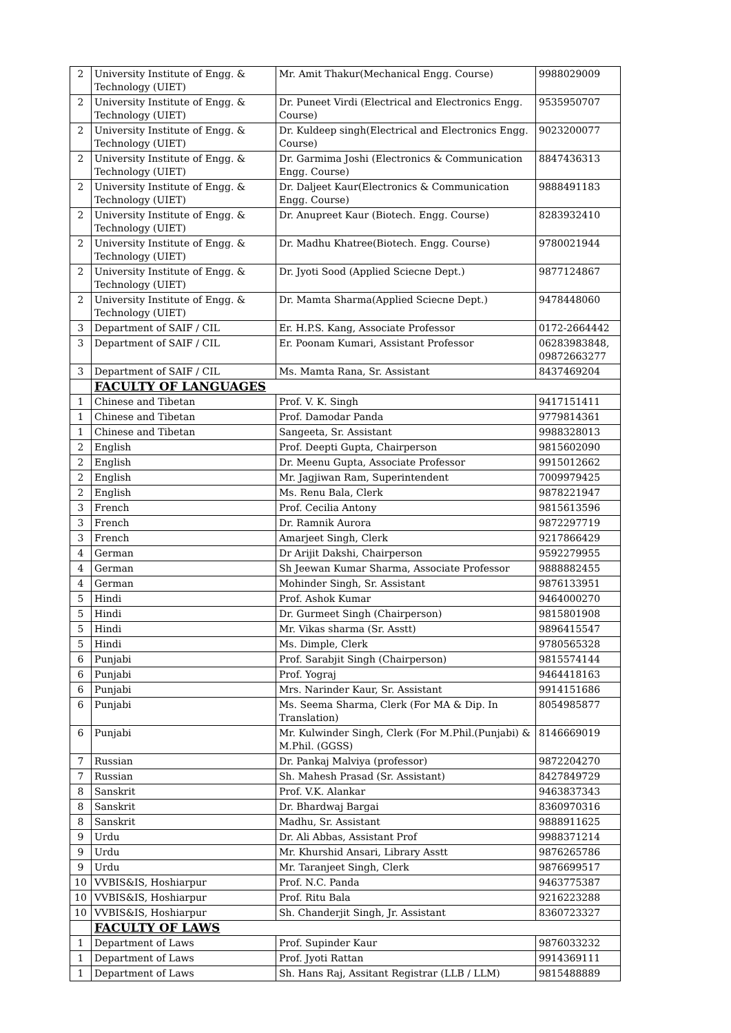| 2 | University Institute of Engg. & Technology (UIET) | Mr. Amit Thakur(Mechanical Engg. Course) | 9988029009 |
| 2 | University Institute of Engg. & Technology (UIET) | Dr. Puneet Virdi (Electrical and Electronics Engg. Course) | 9535950707 |
| 2 | University Institute of Engg. & Technology (UIET) | Dr. Kuldeep singh(Electrical and Electronics Engg. Course) | 9023200077 |
| 2 | University Institute of Engg. & Technology (UIET) | Dr. Garmima Joshi (Electronics & Communication Engg. Course) | 8847436313 |
| 2 | University Institute of Engg. & Technology (UIET) | Dr. Daljeet Kaur(Electronics & Communication Engg. Course) | 9888491183 |
| 2 | University Institute of Engg. & Technology (UIET) | Dr. Anupreet Kaur (Biotech. Engg. Course) | 8283932410 |
| 2 | University Institute of Engg. & Technology (UIET) | Dr. Madhu Khatree(Biotech. Engg. Course) | 9780021944 |
| 2 | University Institute of Engg. & Technology (UIET) | Dr. Jyoti Sood (Applied Sciecne Dept.) | 9877124867 |
| 2 | University Institute of Engg. & Technology (UIET) | Dr. Mamta Sharma(Applied Sciecne Dept.) | 9478448060 |
| 3 | Department of SAIF / CIL | Er. H.P.S. Kang, Associate Professor | 0172-2664442 |
| 3 | Department of SAIF / CIL | Er. Poonam Kumari, Assistant Professor | 06283983848, 09872663277 |
| 3 | Department of SAIF / CIL | Ms. Mamta Rana, Sr. Assistant | 8437469204 |
| | FACULTY OF LANGUAGES | | |
| 1 | Chinese and Tibetan | Prof. V. K. Singh | 9417151411 |
| 1 | Chinese and Tibetan | Prof. Damodar Panda | 9779814361 |
| 1 | Chinese and Tibetan | Sangeeta, Sr. Assistant | 9988328013 |
| 2 | English | Prof. Deepti Gupta, Chairperson | 9815602090 |
| 2 | English | Dr. Meenu Gupta, Associate Professor | 9915012662 |
| 2 | English | Mr. Jagjiwan Ram, Superintendent | 7009979425 |
| 2 | English | Ms. Renu Bala, Clerk | 9878221947 |
| 3 | French | Prof. Cecilia Antony | 9815613596 |
| 3 | French | Dr. Ramnik Aurora | 9872297719 |
| 3 | French | Amarjeet Singh, Clerk | 9217866429 |
| 4 | German | Dr Arijit Dakshi, Chairperson | 9592279955 |
| 4 | German | Sh Jeewan Kumar Sharma, Associate Professor | 9888882455 |
| 4 | German | Mohinder Singh, Sr. Assistant | 9876133951 |
| 5 | Hindi | Prof. Ashok Kumar | 9464000270 |
| 5 | Hindi | Dr. Gurmeet Singh (Chairperson) | 9815801908 |
| 5 | Hindi | Mr. Vikas sharma (Sr. Asstt) | 9896415547 |
| 5 | Hindi | Ms. Dimple, Clerk | 9780565328 |
| 6 | Punjabi | Prof. Sarabjit Singh (Chairperson) | 9815574144 |
| 6 | Punjabi | Prof. Yograj | 9464418163 |
| 6 | Punjabi | Mrs. Narinder Kaur, Sr. Assistant | 9914151686 |
| 6 | Punjabi | Ms. Seema Sharma, Clerk (For MA & Dip. In Translation) | 8054985877 |
| 6 | Punjabi | Mr. Kulwinder Singh, Clerk (For M.Phil.(Punjabi) & M.Phil. (GGSS) | 8146669019 |
| 7 | Russian | Dr. Pankaj Malviya (professor) | 9872204270 |
| 7 | Russian | Sh. Mahesh Prasad (Sr. Assistant) | 8427849729 |
| 8 | Sanskrit | Prof. V.K. Alankar | 9463837343 |
| 8 | Sanskrit | Dr. Bhardwaj Bargai | 8360970316 |
| 8 | Sanskrit | Madhu, Sr. Assistant | 9888911625 |
| 9 | Urdu | Dr. Ali Abbas, Assistant Prof | 9988371214 |
| 9 | Urdu | Mr. Khurshid Ansari, Library Asstt | 9876265786 |
| 9 | Urdu | Mr. Taranjeet Singh, Clerk | 9876699517 |
| 10 | VVBIS&IS, Hoshiarpur | Prof. N.C. Panda | 9463775387 |
| 10 | VVBIS&IS, Hoshiarpur | Prof. Ritu Bala | 9216223288 |
| 10 | VVBIS&IS, Hoshiarpur | Sh. Chanderjit Singh, Jr. Assistant | 8360723327 |
| | FACULTY OF LAWS | | |
| 1 | Department of Laws | Prof. Supinder Kaur | 9876033232 |
| 1 | Department of Laws | Prof. Jyoti Rattan | 9914369111 |
| 1 | Department of Laws | Sh. Hans Raj, Assitant Registrar (LLB / LLM) | 9815488889 |